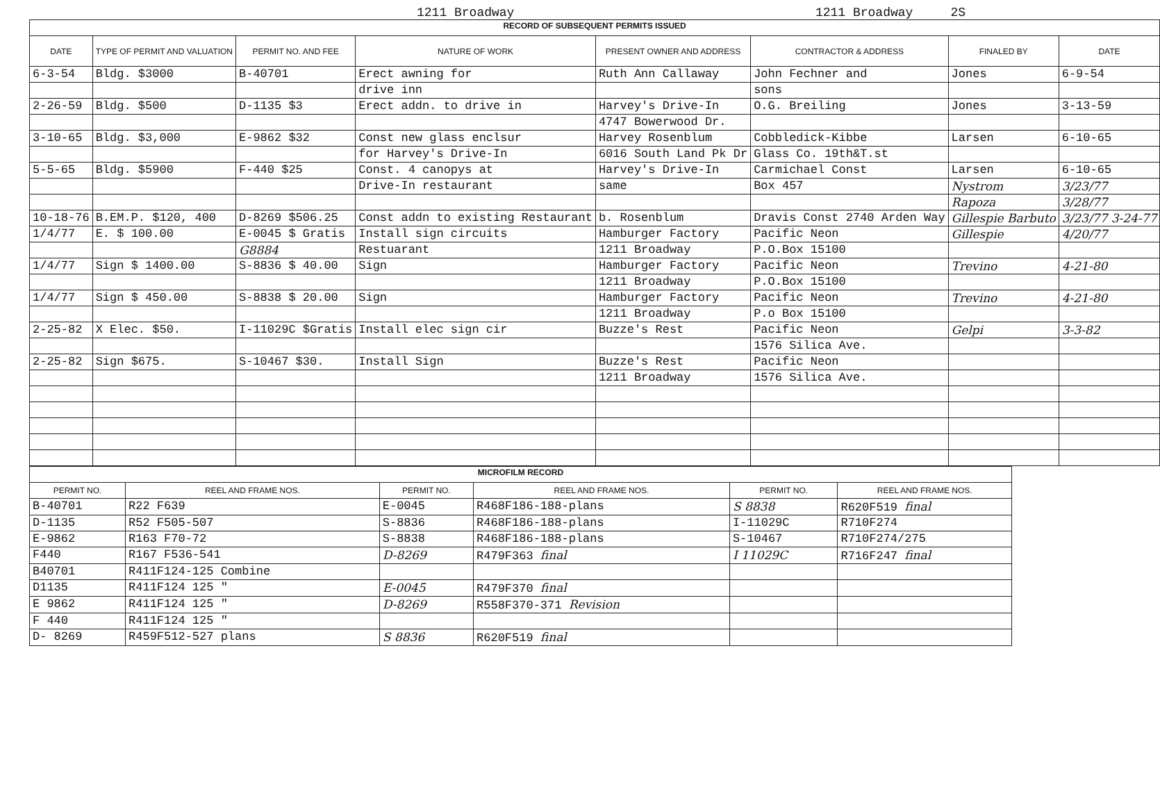1211 Broadway 1211 Broadway 2S
| RECORD OF SUBSEQUENT PERMITS ISSUED | | | | | | | |
| DATE | TYPE OF PERMIT AND VALUATION | PERMIT NO. AND FEE | NATURE OF WORK | PRESENT OWNER AND ADDRESS | CONTRACTOR & ADDRESS | FINALED BY | DATE |
| 6-3-54 | Bldg. $3000 | B-40701 | Erect awning for | Ruth Ann Callaway | John Fechner and | Jones | 6-9-54 |
| | | | drive inn | | sons | | |
| 2-26-59 | Bldg. $500 | D-1135 $3 | Erect addn. to drive in | Harvey's Drive-In | O.G. Breiling | Jones | 3-13-59 |
| | | | | 4747 Bowerwood Dr. | | | |
| 3-10-65 | Bldg. $3,000 | E-9862 $32 | Const new glass enclsur | Harvey Rosenblum | Cobbledick-Kibbe | Larsen | 6-10-65 |
| | | | for Harvey's Drive-In | 6016 South Land Pk Dr | Glass Co. 19th&T.st | | |
| 5-5-65 | Bldg. $5900 | F-440 $25 | Const. 4 canopys at | Harvey's Drive-In | Carmichael Const | Larsen | 6-10-65 |
| | | | Drive-In restaurant | same | Box 457 | Nystrom | 3/23/77 |
| | | | | | | Rapoza | 3/28/77 |
| 10-18-76 | B.EM.P. $120, 400 | D-8269 $506.25 | Const addn to existing Restaurant | b. Rosenblum | Dravis Const 2740 Arden Way | Gillespie Barbuto | 3/23/77 3-24-77 |
| 1/4/77 | E. $ 100.00 | E-0045 $ Gratis | Install sign circuits | Hamburger Factory | Pacific Neon | Gillespie | 4/20/77 |
| | | G8884 | Restuarant | 1211 Broadway | P.O.Box 15100 | | |
| 1/4/77 | Sign $ 1400.00 | S-8836 $ 40.00 | Sign | Hamburger Factory | Pacific Neon | Trevino | 4-21-80 |
| | | | | 1211 Broadway | P.O.Box 15100 | | |
| 1/4/77 | Sign $ 450.00 | S-8838 $ 20.00 | Sign | Hamburger Factory | Pacific Neon | Trevino | 4-21-80 |
| | | | | 1211 Broadway | P.o Box 15100 | | |
| 2-25-82 | X Elec. $50. | I-11029C $Gratis | Install elec sign cir | Buzze's Rest | Pacific Neon | Gelpi | 3-3-82 |
| | | | | | 1576 Silica Ave. | | |
| 2-25-82 | Sign $675. | S-10467 $30. | Install Sign | Buzze's Rest | Pacific Neon | | |
| | | | | 1211 Broadway | 1576 Silica Ave. | | |
| MICROFILM RECORD | | | | | |
| PERMIT NO. | REEL AND FRAME NOS. | PERMIT NO. | REEL AND FRAME NOS. | PERMIT NO. | REEL AND FRAME NOS. |
| B-40701 | R22 F639 | E-0045 | R468F186-188-plans | S 8838 | R620F519 final |
| D-1135 | R52 F505-507 | S-8836 | R468F186-188-plans | I-11029C | R710F274 |
| E-9862 | R163 F70-72 | S-8838 | R468F186-188-plans | S-10467 | R710F274/275 |
| F440 | R167 F536-541 | D-8269 | R479F363 final | I 11029C | R716F247 final |
| B40701 | R411F124-125 Combine | | | | |
| D1135 | R411F124 125 " | E-0045 | R479F370 final | | |
| E 9862 | R411F124 125 " | D-8269 | R558F370-371 Revision | | |
| F 440 | R411F124 125 " | | | | |
| D- 8269 | R459F512-527 plans | S 8836 | R620F519 final | | |